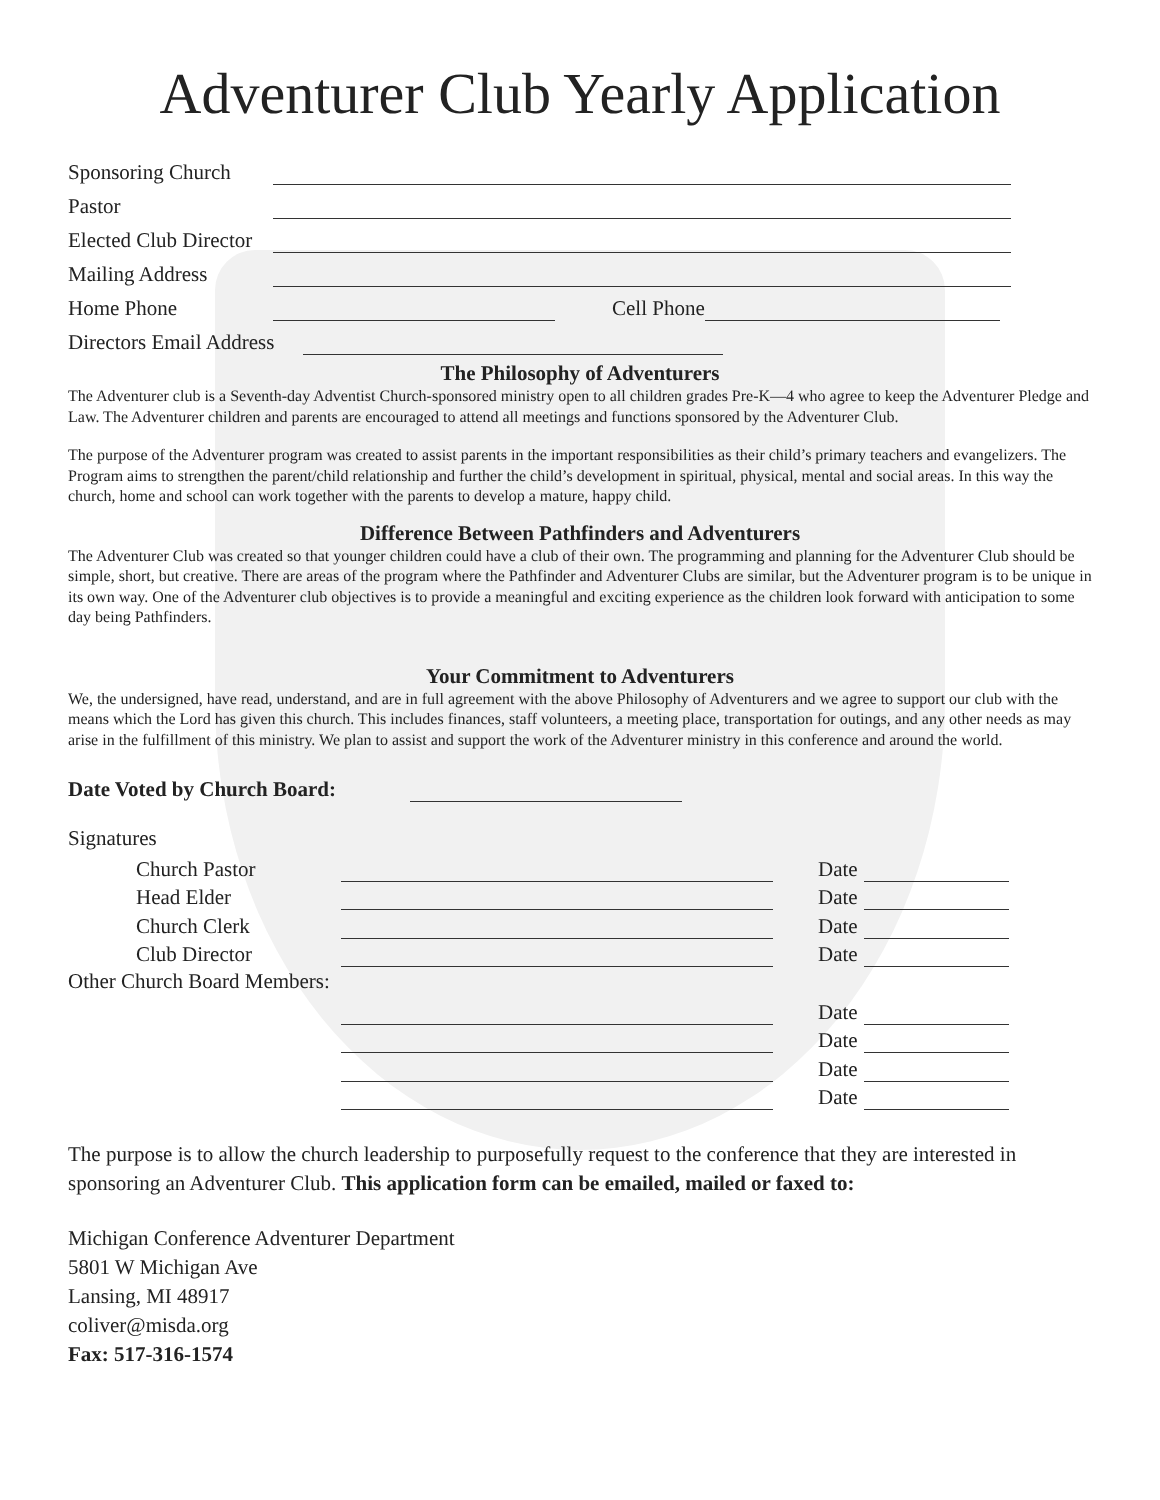Adventurer Club Yearly Application
Sponsoring Church
Pastor
Elected Club Director
Mailing Address
Home Phone Cell Phone
Directors Email Address
The Philosophy of Adventurers
The Adventurer club is a Seventh-day Adventist Church-sponsored ministry open to all children grades Pre-K—4 who agree to keep the Adventurer Pledge and Law. The Adventurer children and parents are encouraged to attend all meetings and functions sponsored by the Adventurer Club.
The purpose of the Adventurer program was created to assist parents in the important responsibilities as their child’s primary teachers and evangelizers. The Program aims to strengthen the parent/child relationship and further the child’s development in spiritual, physical, mental and social areas. In this way the church, home and school can work together with the parents to develop a mature, happy child.
Difference Between Pathfinders and Adventurers
The Adventurer Club was created so that younger children could have a club of their own. The programming and planning for the Adventurer Club should be simple, short, but creative. There are areas of the program where the Pathfinder and Adventurer Clubs are similar, but the Adventurer program is to be unique in its own way. One of the Adventurer club objectives is to provide a meaningful and exciting experience as the children look forward with anticipation to some day being Pathfinders.
Your Commitment to Adventurers
We, the undersigned, have read, understand, and are in full agreement with the above Philosophy of Adventurers and we agree to support our club with the means which the Lord has given this church. This includes finances, staff volunteers, a meeting place, transportation for outings, and any other needs as may arise in the fulfillment of this ministry. We plan to assist and support the work of the Adventurer ministry in this conference and around the world.
Date Voted by Church Board:
Signatures
Church Pastor Date
Head Elder Date
Church Clerk Date
Club Director Date
Other Church Board Members:
Date
Date
Date
Date
The purpose is to allow the church leadership to purposefully request to the conference that they are interested in sponsoring an Adventurer Club. This application form can be emailed, mailed or faxed to:
Michigan Conference Adventurer Department
5801 W Michigan Ave
Lansing, MI 48917
coliver@misda.org
Fax: 517-316-1574